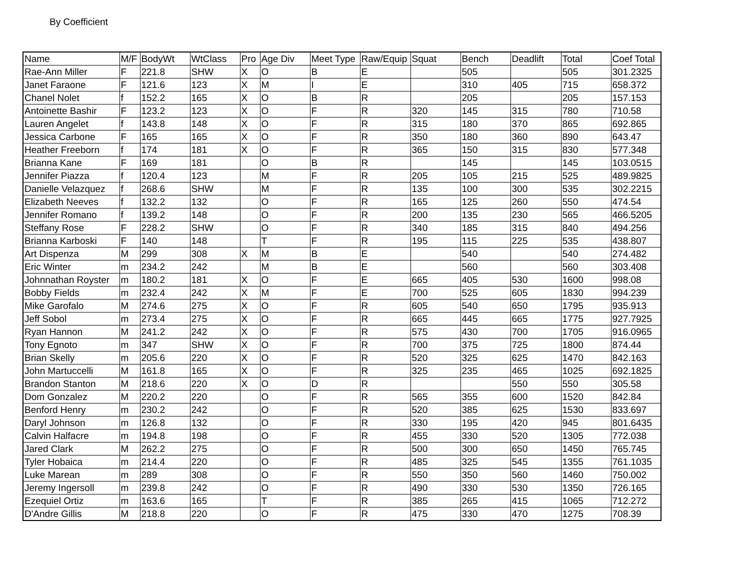By Coefficient
| Name | M/F | BodyWt | WtClass | Pro | Age Div | Meet Type | Raw/Equip | Squat | Bench | Deadlift | Total | Coef Total |
| --- | --- | --- | --- | --- | --- | --- | --- | --- | --- | --- | --- | --- |
| Rae-Ann Miller | F | 221.8 | SHW | X | O | B | E | | 505 | | 505 | 301.2325 |
| Janet Faraone | F | 121.6 | 123 | X | M | I | E | | 310 | 405 | 715 | 658.372 |
| Chanel Nolet | f | 152.2 | 165 | X | O | B | R | | 205 | | 205 | 157.153 |
| Antoinette Bashir | F | 123.2 | 123 | X | O | F | R | 320 | 145 | 315 | 780 | 710.58 |
| Lauren Angelet | f | 143.8 | 148 | X | O | F | R | 315 | 180 | 370 | 865 | 692.865 |
| Jessica Carbone | F | 165 | 165 | X | O | F | R | 350 | 180 | 360 | 890 | 643.47 |
| Heather Freeborn | f | 174 | 181 | X | O | F | R | 365 | 150 | 315 | 830 | 577.348 |
| Brianna Kane | F | 169 | 181 | | O | B | R | | 145 | | 145 | 103.0515 |
| Jennifer Piazza | f | 120.4 | 123 | | M | F | R | 205 | 105 | 215 | 525 | 489.9825 |
| Danielle Velazquez | f | 268.6 | SHW | | M | F | R | 135 | 100 | 300 | 535 | 302.2215 |
| Elizabeth Neeves | f | 132.2 | 132 | | O | F | R | 165 | 125 | 260 | 550 | 474.54 |
| Jennifer Romano | f | 139.2 | 148 | | O | F | R | 200 | 135 | 230 | 565 | 466.5205 |
| Steffany Rose | F | 228.2 | SHW | | O | F | R | 340 | 185 | 315 | 840 | 494.256 |
| Brianna Karboski | F | 140 | 148 | | T | F | R | 195 | 115 | 225 | 535 | 438.807 |
| Art Dispenza | M | 299 | 308 | X | M | B | E | | 540 | | 540 | 274.482 |
| Eric Winter | m | 234.2 | 242 | | M | B | E | | 560 | | 560 | 303.408 |
| Johnnathan Royster | m | 180.2 | 181 | X | O | F | E | 665 | 405 | 530 | 1600 | 998.08 |
| Bobby Fields | m | 232.4 | 242 | X | M | F | E | 700 | 525 | 605 | 1830 | 994.239 |
| Mike Garofalo | M | 274.6 | 275 | X | O | F | R | 605 | 540 | 650 | 1795 | 935.913 |
| Jeff Sobol | m | 273.4 | 275 | X | O | F | R | 665 | 445 | 665 | 1775 | 927.7925 |
| Ryan Hannon | M | 241.2 | 242 | X | O | F | R | 575 | 430 | 700 | 1705 | 916.0965 |
| Tony Egnoto | m | 347 | SHW | X | O | F | R | 700 | 375 | 725 | 1800 | 874.44 |
| Brian Skelly | m | 205.6 | 220 | X | O | F | R | 520 | 325 | 625 | 1470 | 842.163 |
| John Martuccelli | M | 161.8 | 165 | X | O | F | R | 325 | 235 | 465 | 1025 | 692.1825 |
| Brandon Stanton | M | 218.6 | 220 | X | O | D | R | | | 550 | 550 | 305.58 |
| Dom Gonzalez | M | 220.2 | 220 | | O | F | R | 565 | 355 | 600 | 1520 | 842.84 |
| Benford Henry | m | 230.2 | 242 | | O | F | R | 520 | 385 | 625 | 1530 | 833.697 |
| Daryl Johnson | m | 126.8 | 132 | | O | F | R | 330 | 195 | 420 | 945 | 801.6435 |
| Calvin Halfacre | m | 194.8 | 198 | | O | F | R | 455 | 330 | 520 | 1305 | 772.038 |
| Jared Clark | M | 262.2 | 275 | | O | F | R | 500 | 300 | 650 | 1450 | 765.745 |
| Tyler Hobaica | m | 214.4 | 220 | | O | F | R | 485 | 325 | 545 | 1355 | 761.1035 |
| Luke Marean | m | 289 | 308 | | O | F | R | 550 | 350 | 560 | 1460 | 750.002 |
| Jeremy Ingersoll | m | 239.8 | 242 | | O | F | R | 490 | 330 | 530 | 1350 | 726.165 |
| Ezequiel Ortiz | m | 163.6 | 165 | | T | F | R | 385 | 265 | 415 | 1065 | 712.272 |
| D'Andre Gillis | M | 218.8 | 220 | | O | F | R | 475 | 330 | 470 | 1275 | 708.39 |